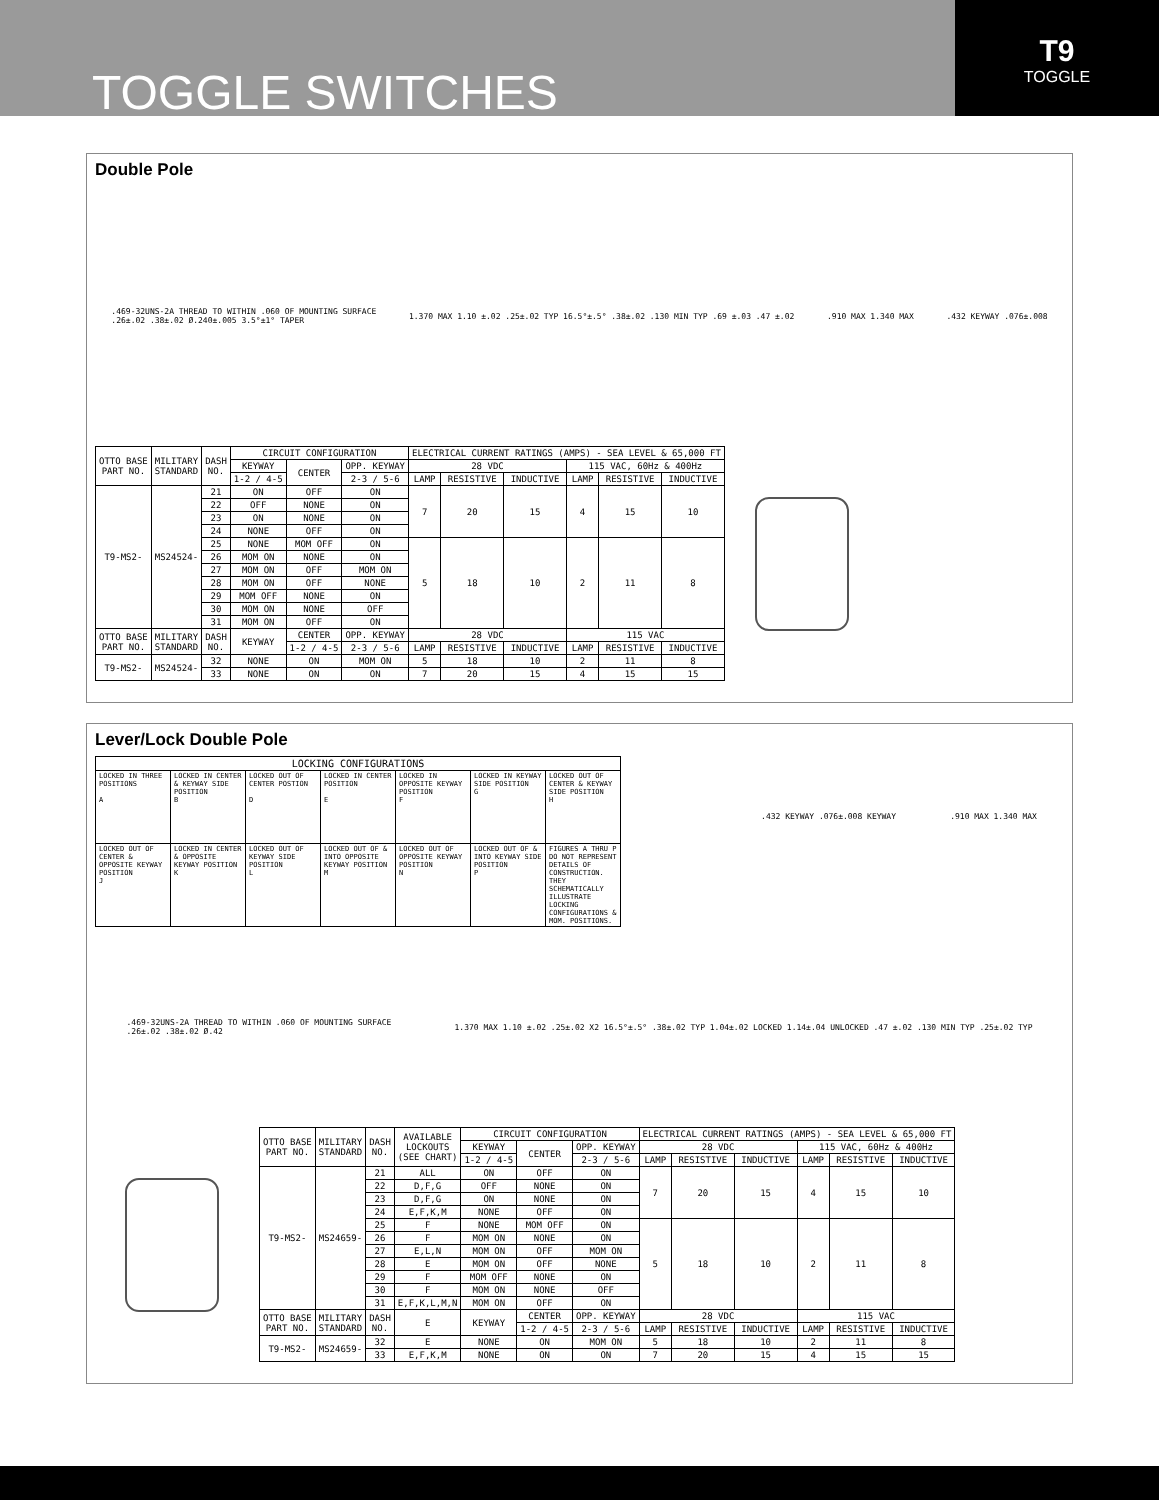TOGGLE SWITCHES
T9
TOGGLE
Double Pole
.469-32UNS-2A THREAD TO WITHIN .060 OF MOUNTING SURFACE
.26±.02 .38±.02 Ø.240±.005 3.5°±1° TAPER
1.370 MAX 1.10 ±.02 .25±.02 TYP 16.5°±.5° .38±.02 .130 MIN TYP .69 ±.03 .47 ±.02
.910 MAX 1.340 MAX .432 KEYWAY .076±.008
| OTTO BASE PART NO. | MILITARY STANDARD | DASH NO. | CIRCUIT CONFIGURATION | | | ELECTRICAL CURRENT RATINGS (AMPS) - SEA LEVEL & 65,000 FT | | | | | |
| --- | --- | --- | --- | --- | --- | --- | --- | --- | --- | --- | --- |
| | | | KEYWAY | CENTER | OPP. KEYWAY | 28 VDC | | | 115 VAC, 60Hz & 400Hz | | |
| | | | 1-2 / 4-5 | | 2-3 / 5-6 | LAMP | RESISTIVE | INDUCTIVE | LAMP | RESISTIVE | INDUCTIVE |
| T9-MS2- | MS24524- | 21 | ON | OFF | ON | 7 | 20 | 15 | 4 | 15 | 10 |
| | | 22 | OFF | NONE | ON | | | | | | |
| | | 23 | ON | NONE | ON | | | | | | |
| | | 24 | NONE | OFF | ON | | | | | | |
| | | 25 | NONE | MOM OFF | ON | 5 | 18 | 10 | 2 | 11 | 8 |
| | | 26 | MOM ON | NONE | ON | | | | | | |
| | | 27 | MOM ON | OFF | MOM ON | | | | | | |
| | | 28 | MOM ON | OFF | NONE | | | | | | |
| | | 29 | MOM OFF | NONE | ON | | | | | | |
| | | 30 | MOM ON | NONE | OFF | | | | | | |
| | | 31 | MOM ON | OFF | ON | | | | | | |
| OTTO BASE PART NO. | MILITARY STANDARD | DASH NO. | KEYWAY | CENTER | OPP. KEYWAY | 28 VDC | | | 115 VAC | | |
| | | | | 1-2 / 4-5 | 2-3 / 5-6 | LAMP | RESISTIVE | INDUCTIVE | LAMP | RESISTIVE | INDUCTIVE |
| T9-MS2- | MS24524- | 32 | NONE | ON | MOM ON | 5 | 18 | 10 | 2 | 11 | 8 |
| | | 33 | NONE | ON | ON | 7 | 20 | 15 | 4 | 15 | 15 |
Lever/Lock Double Pole
| LOCKING CONFIGURATIONS | | | | | | |
| --- | --- | --- | --- | --- | --- | --- |
| LOCKED IN THREE POSITIONS A | LOCKED IN CENTER & KEYWAY SIDE POSITION B | LOCKED OUT OF CENTER POSTION D | LOCKED IN CENTER POSITION E | LOCKED IN OPPOSITE KEYWAY POSITION F | LOCKED IN KEYWAY SIDE POSITION G | LOCKED OUT OF CENTER & KEYWAY SIDE POSITION H |
| LOCKED OUT OF CENTER & OPPOSITE KEYWAY POSITION J | LOCKED IN CENTER & OPPOSITE KEYWAY POSITION K | LOCKED OUT OF KEYWAY SIDE POSITION L | LOCKED OUT OF & INTO OPPOSITE KEYWAY POSITION M | LOCKED OUT OF OPPOSITE KEYWAY POSITION N | LOCKED OUT OF & INTO KEYWAY SIDE POSITION P | FIGURES A THRU P DO NOT REPRESENT DETAILS OF CONSTRUCTION. THEY SCHEMATICALLY ILLUSTRATE LOCKING CONFIGURATIONS & MOM. POSITIONS. |
.432 KEYWAY .076±.008 KEYWAY .910 MAX 1.340 MAX
.469-32UNS-2A THREAD TO WITHIN .060 OF MOUNTING SURFACE
.26±.02 .38±.02 Ø.42
1.370 MAX 1.10 ±.02 .25±.02 X2 16.5°±.5° .38±.02 TYP 1.04±.02 LOCKED 1.14±.04 UNLOCKED .47 ±.02 .130 MIN TYP .25±.02 TYP
| OTTO BASE PART NO. | MILITARY STANDARD | DASH NO. | AVAILABLE LOCKOUTS (SEE CHART) | CIRCUIT CONFIGURATION | | | ELECTRICAL CURRENT RATINGS (AMPS) - SEA LEVEL & 65,000 FT | | | | | |
| --- | --- | --- | --- | --- | --- | --- | --- | --- | --- | --- | --- | --- |
| | | | | KEYWAY | CENTER | OPP. KEYWAY | 28 VDC | | | 115 VAC, 60Hz & 400Hz | | |
| | | | | 1-2 / 4-5 | | 2-3 / 5-6 | LAMP | RESISTIVE | INDUCTIVE | LAMP | RESISTIVE | INDUCTIVE |
| T9-MS2- | MS24659- | 21 | ALL | ON | OFF | ON | 7 | 20 | 15 | 4 | 15 | 10 |
| | | 22 | D,F,G | OFF | NONE | ON | | | | | | |
| | | 23 | D,F,G | ON | NONE | ON | | | | | | |
| | | 24 | E,F,K,M | NONE | OFF | ON | | | | | | |
| | | 25 | F | NONE | MOM OFF | ON | 5 | 18 | 10 | 2 | 11 | 8 |
| | | 26 | F | MOM ON | NONE | ON | | | | | | |
| | | 27 | E,L,N | MOM ON | OFF | MOM ON | | | | | | |
| | | 28 | E | MOM ON | OFF | NONE | | | | | | |
| | | 29 | F | MOM OFF | NONE | ON | | | | | | |
| | | 30 | F | MOM ON | NONE | OFF | | | | | | |
| | | 31 | E,F,K,L,M,N | MOM ON | OFF | ON | | | | | | |
| OTTO BASE PART NO. | MILITARY STANDARD | DASH NO. | E | KEYWAY | CENTER | OPP. KEYWAY | 28 VDC | | | 115 VAC | | |
| | | | | | 1-2 / 4-5 | 2-3 / 5-6 | LAMP | RESISTIVE | INDUCTIVE | LAMP | RESISTIVE | INDUCTIVE |
| T9-MS2- | MS24659- | 32 | E | NONE | ON | MOM ON | 5 | 18 | 10 | 2 | 11 | 8 |
| | | 33 | E,F,K,M | NONE | ON | ON | 7 | 20 | 15 | 4 | 15 | 15 |